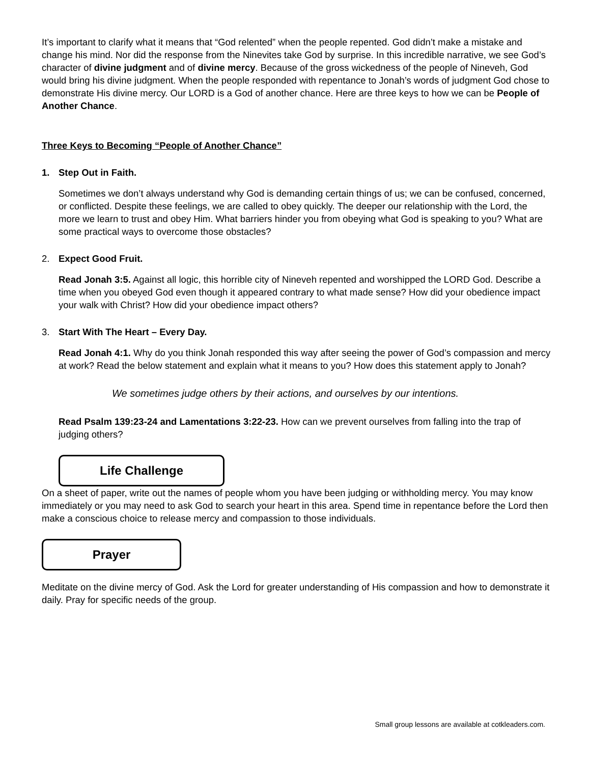It’s important to clarify what it means that “God relented” when the people repented. God didn’t make a mistake and change his mind. Nor did the response from the Ninevites take God by surprise. In this incredible narrative, we see God’s character of divine judgment and of divine mercy. Because of the gross wickedness of the people of Nineveh, God would bring his divine judgment. When the people responded with repentance to Jonah’s words of judgment God chose to demonstrate His divine mercy. Our LORD is a God of another chance. Here are three keys to how we can be People of Another Chance.
Three Keys to Becoming “People of Another Chance”
1. Step Out in Faith.
Sometimes we don’t always understand why God is demanding certain things of us; we can be confused, concerned, or conflicted. Despite these feelings, we are called to obey quickly. The deeper our relationship with the Lord, the more we learn to trust and obey Him. What barriers hinder you from obeying what God is speaking to you? What are some practical ways to overcome those obstacles?
2. Expect Good Fruit.
Read Jonah 3:5. Against all logic, this horrible city of Nineveh repented and worshipped the LORD God. Describe a time when you obeyed God even though it appeared contrary to what made sense? How did your obedience impact your walk with Christ? How did your obedience impact others?
3. Start With The Heart – Every Day.
Read Jonah 4:1. Why do you think Jonah responded this way after seeing the power of God’s compassion and mercy at work? Read the below statement and explain what it means to you? How does this statement apply to Jonah?
We sometimes judge others by their actions, and ourselves by our intentions.
Read Psalm 139:23-24 and Lamentations 3:22-23. How can we prevent ourselves from falling into the trap of judging others?
Life Challenge
On a sheet of paper, write out the names of people whom you have been judging or withholding mercy. You may know immediately or you may need to ask God to search your heart in this area. Spend time in repentance before the Lord then make a conscious choice to release mercy and compassion to those individuals.
Prayer
Meditate on the divine mercy of God. Ask the Lord for greater understanding of His compassion and how to demonstrate it daily. Pray for specific needs of the group.
Small group lessons are available at cotkleaders.com.